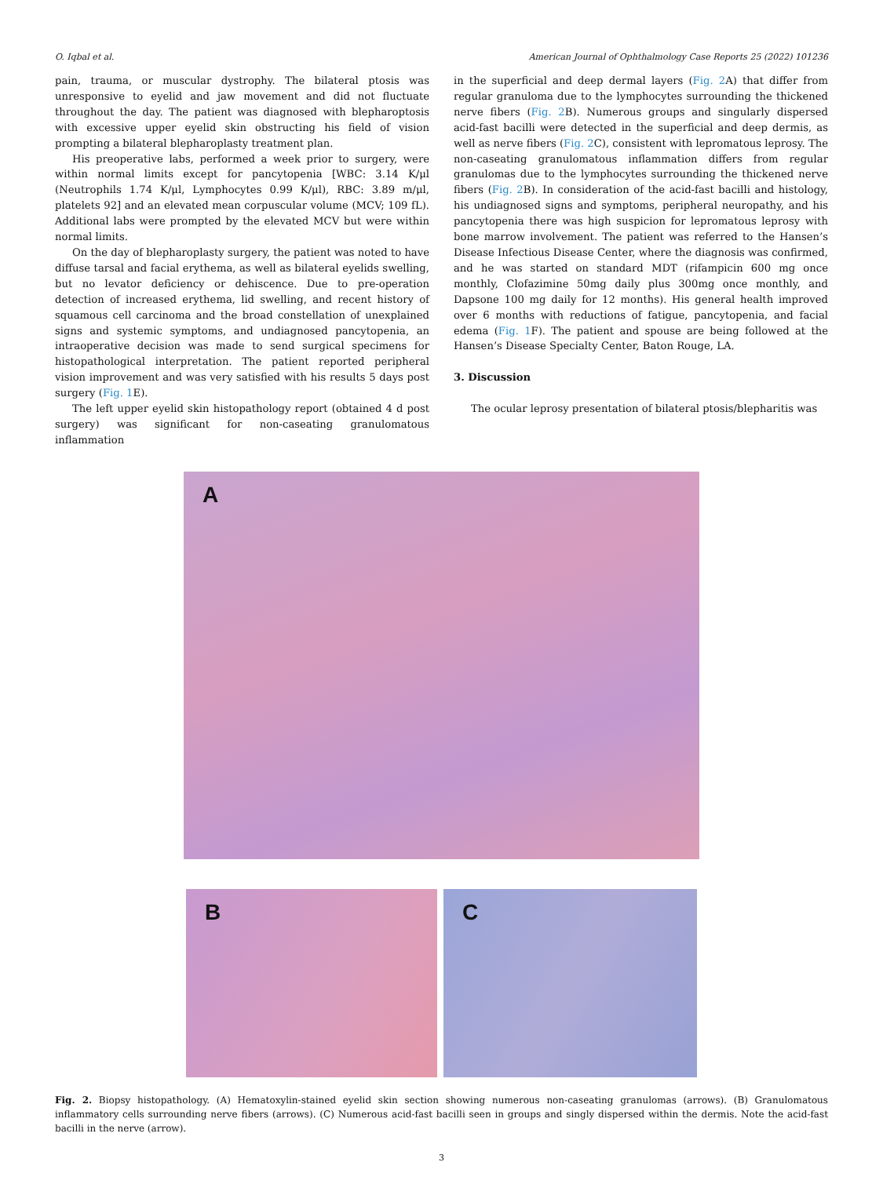O. Iqbal et al. American Journal of Ophthalmology Case Reports 25 (2022) 101236
pain, trauma, or muscular dystrophy. The bilateral ptosis was unresponsive to eyelid and jaw movement and did not fluctuate throughout the day. The patient was diagnosed with blepharoptosis with excessive upper eyelid skin obstructing his field of vision prompting a bilateral blepharoplasty treatment plan.
His preoperative labs, performed a week prior to surgery, were within normal limits except for pancytopenia [WBC: 3.14 K/μl (Neutrophils 1.74 K/μl, Lymphocytes 0.99 K/μl), RBC: 3.89 m/μl, platelets 92] and an elevated mean corpuscular volume (MCV; 109 fL). Additional labs were prompted by the elevated MCV but were within normal limits.
On the day of blepharoplasty surgery, the patient was noted to have diffuse tarsal and facial erythema, as well as bilateral eyelids swelling, but no levator deficiency or dehiscence. Due to pre-operation detection of increased erythema, lid swelling, and recent history of squamous cell carcinoma and the broad constellation of unexplained signs and systemic symptoms, and undiagnosed pancytopenia, an intraoperative decision was made to send surgical specimens for histopathological interpretation. The patient reported peripheral vision improvement and was very satisfied with his results 5 days post surgery (Fig. 1 E).
The left upper eyelid skin histopathology report (obtained 4 d post surgery) was significant for non-caseating granulomatous inflammation
in the superficial and deep dermal layers (Fig. 2 A) that differ from regular granuloma due to the lymphocytes surrounding the thickened nerve fibers (Fig. 2 B). Numerous groups and singularly dispersed acid-fast bacilli were detected in the superficial and deep dermis, as well as nerve fibers (Fig. 2 C), consistent with lepromatous leprosy. The non-caseating granulomatous inflammation differs from regular granulomas due to the lymphocytes surrounding the thickened nerve fibers (Fig. 2 B). In consideration of the acid-fast bacilli and histology, his undiagnosed signs and symptoms, peripheral neuropathy, and his pancytopenia there was high suspicion for lepromatous leprosy with bone marrow involvement. The patient was referred to the Hansen’s Disease Infectious Disease Center, where the diagnosis was confirmed, and he was started on standard MDT (rifampicin 600 mg once monthly, Clofazimine 50mg daily plus 300mg once monthly, and Dapsone 100 mg daily for 12 months). His general health improved over 6 months with reductions of fatigue, pancytopenia, and facial edema (Fig. 1 F). The patient and spouse are being followed at the Hansen’s Disease Specialty Center, Baton Rouge, LA.
3. Discussion
The ocular leprosy presentation of bilateral ptosis/blepharitis was
A
B
C
Fig. 2. Biopsy histopathology. (A) Hematoxylin-stained eyelid skin section showing numerous non-caseating granulomas (arrows). (B) Granulomatous inflammatory cells surrounding nerve fibers (arrows). (C) Numerous acid-fast bacilli seen in groups and singly dispersed within the dermis. Note the acid-fast bacilli in the nerve (arrow).
3